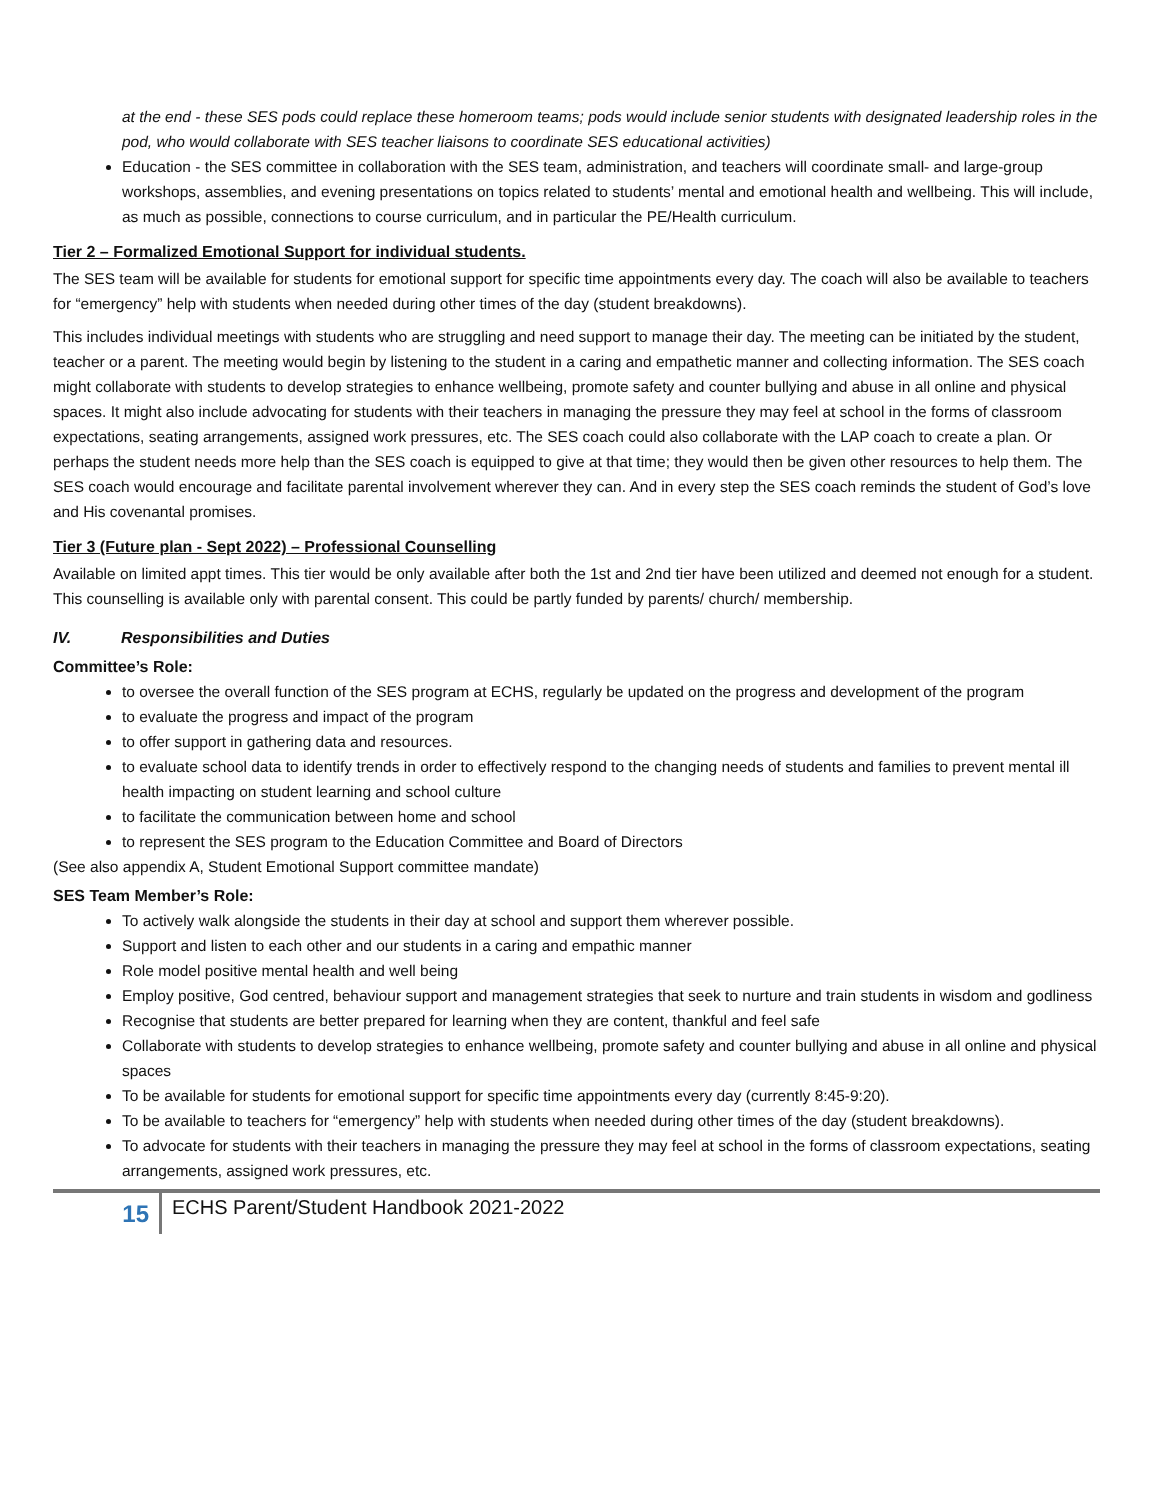at the end - these SES pods could replace these homeroom teams; pods would include senior students with designated leadership roles in the pod, who would collaborate with SES teacher liaisons to coordinate SES educational activities)
Education - the SES committee in collaboration with the SES team, administration, and teachers will coordinate small- and large-group workshops, assemblies, and evening presentations on topics related to students’ mental and emotional health and wellbeing. This will include, as much as possible, connections to course curriculum, and in particular the PE/Health curriculum.
Tier 2 – Formalized Emotional Support for individual students.
The SES team will be available for students for emotional support for specific time appointments every day. The coach will also be available to teachers for “emergency” help with students when needed during other times of the day (student breakdowns).
This includes individual meetings with students who are struggling and need support to manage their day. The meeting can be initiated by the student, teacher or a parent. The meeting would begin by listening to the student in a caring and empathetic manner and collecting information. The SES coach might collaborate with students to develop strategies to enhance wellbeing, promote safety and counter bullying and abuse in all online and physical spaces. It might also include advocating for students with their teachers in managing the pressure they may feel at school in the forms of classroom expectations, seating arrangements, assigned work pressures, etc. The SES coach could also collaborate with the LAP coach to create a plan. Or perhaps the student needs more help than the SES coach is equipped to give at that time; they would then be given other resources to help them. The SES coach would encourage and facilitate parental involvement wherever they can. And in every step the SES coach reminds the student of God’s love and His covenantal promises.
Tier 3 (Future plan - Sept 2022) – Professional Counselling
Available on limited appt times. This tier would be only available after both the 1st and 2nd tier have been utilized and deemed not enough for a student. This counselling is available only with parental consent. This could be partly funded by parents/ church/ membership.
IV. Responsibilities and Duties
Committee’s Role:
to oversee the overall function of the SES program at ECHS, regularly be updated on the progress and development of the program
to evaluate the progress and impact of the program
to offer support in gathering data and resources.
to evaluate school data to identify trends in order to effectively respond to the changing needs of students and families to prevent mental ill health impacting on student learning and school culture
to facilitate the communication between home and school
to represent the SES program to the Education Committee and Board of Directors
(See also appendix A, Student Emotional Support committee mandate)
SES Team Member’s Role:
To actively walk alongside the students in their day at school and support them wherever possible.
Support and listen to each other and our students in a caring and empathic manner
Role model positive mental health and well being
Employ positive, God centred, behaviour support and management strategies that seek to nurture and train students in wisdom and godliness
Recognise that students are better prepared for learning when they are content, thankful and feel safe
Collaborate with students to develop strategies to enhance wellbeing, promote safety and counter bullying and abuse in all online and physical spaces
To be available for students for emotional support for specific time appointments every day (currently 8:45-9:20).
To be available to teachers for “emergency” help with students when needed during other times of the day (student breakdowns).
To advocate for students with their teachers in managing the pressure they may feel at school in the forms of classroom expectations, seating arrangements, assigned work pressures, etc.
15
ECHS Parent/Student Handbook 2021-2022